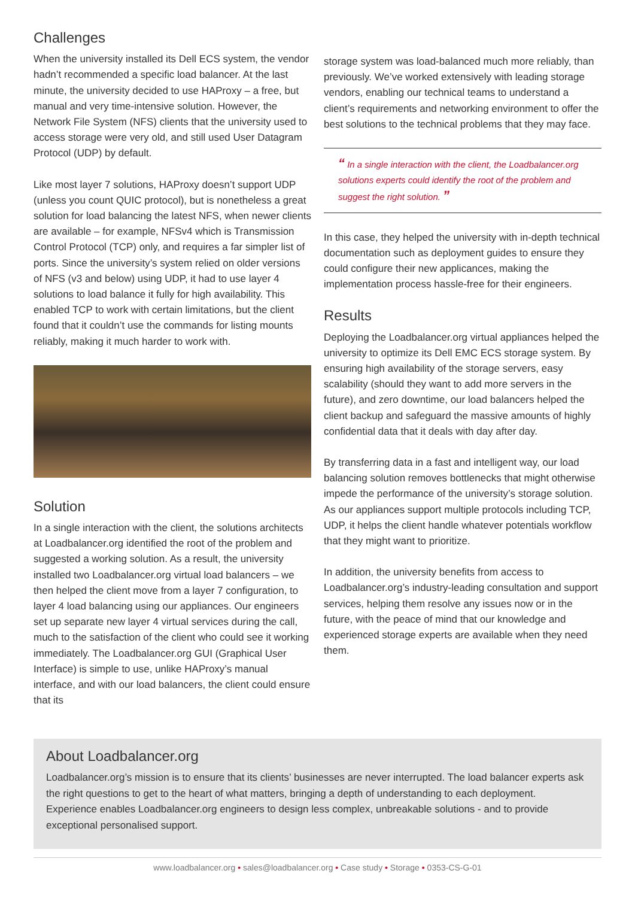Challenges
When the university installed its Dell ECS system, the vendor hadn’t recommended a specific load balancer. At the last minute, the university decided to use HAProxy – a free, but manual and very time-intensive solution. However, the Network File System (NFS) clients that the university used to access storage were very old, and still used User Datagram Protocol (UDP) by default.
Like most layer 7 solutions, HAProxy doesn’t support UDP (unless you count QUIC protocol), but is nonetheless a great solution for load balancing the latest NFS, when newer clients are available – for example, NFSv4 which is Transmission Control Protocol (TCP) only, and requires a far simpler list of ports. Since the university’s system relied on older versions of NFS (v3 and below) using UDP, it had to use layer 4 solutions to load balance it fully for high availability. This enabled TCP to work with certain limitations, but the client found that it couldn’t use the commands for listing mounts reliably, making it much harder to work with.
Solution
In a single interaction with the client, the solutions architects at Loadbalancer.org identified the root of the problem and suggested a working solution. As a result, the university installed two Loadbalancer.org virtual load balancers – we then helped the client move from a layer 7 configuration, to layer 4 load balancing using our appliances. Our engineers set up separate new layer 4 virtual services during the call, much to the satisfaction of the client who could see it working immediately. The Loadbalancer.org GUI (Graphical User Interface) is simple to use, unlike HAProxy’s manual interface, and with our load balancers, the client could ensure that its
storage system was load-balanced much more reliably, than previously. We’ve worked extensively with leading storage vendors, enabling our technical teams to understand a client’s requirements and networking environment to offer the best solutions to the technical problems that they may face.
“ In a single interaction with the client, the Loadbalancer.org solutions experts could identify the root of the problem and suggest the right solution. ”
In this case, they helped the university with in-depth technical documentation such as deployment guides to ensure they could configure their new applicances, making the implementation process hassle-free for their engineers.
Results
Deploying the Loadbalancer.org virtual appliances helped the university to optimize its Dell EMC ECS storage system. By ensuring high availability of the storage servers, easy scalability (should they want to add more servers in the future), and zero downtime, our load balancers helped the client backup and safeguard the massive amounts of highly confidential data that it deals with day after day.
By transferring data in a fast and intelligent way, our load balancing solution removes bottlenecks that might otherwise impede the performance of the university’s storage solution. As our appliances support multiple protocols including TCP, UDP, it helps the client handle whatever potentials workflow that they might want to prioritize.
In addition, the university benefits from access to Loadbalancer.org’s industry-leading consultation and support services, helping them resolve any issues now or in the future, with the peace of mind that our knowledge and experienced storage experts are available when they need them.
About Loadbalancer.org
Loadbalancer.org’s mission is to ensure that its clients’ businesses are never interrupted. The load balancer experts ask the right questions to get to the heart of what matters, bringing a depth of understanding to each deployment. Experience enables Loadbalancer.org engineers to design less complex, unbreakable solutions - and to provide exceptional personalised support.
www.loadbalancer.org • sales@loadbalancer.org • Case study • Storage • 0353-CS-G-01